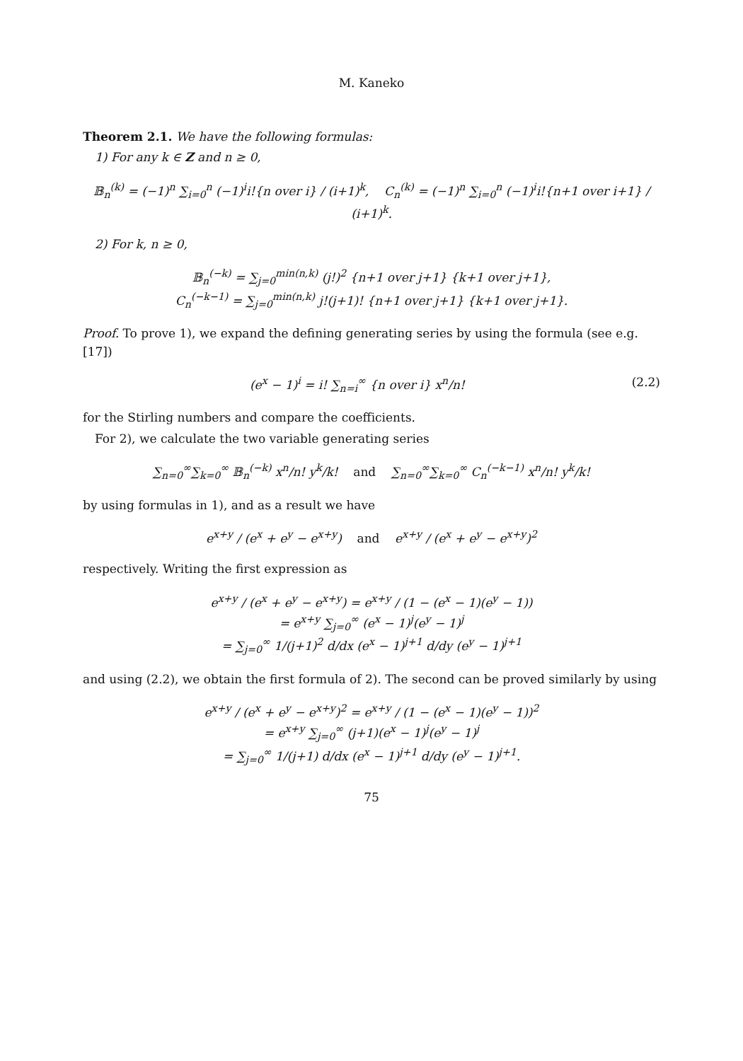M. Kaneko
Theorem 2.1. We have the following formulas:
1) For any k ∈ Z and n ≥ 0,
𝔹<sub>n</sub><sup>(k)</sup> = (−1)<sup>n</sup> ∑<sub>i=0</sub><sup>n</sup> (−1)<sup>i</sup>i!{n over i} / (i+1)<sup>k</sup>, C<sub>n</sub><sup>(k)</sup> = (−1)<sup>n</sup> ∑<sub>i=0</sub><sup>n</sup> (−1)<sup>i</sup>i!{n+1 over i+1} / (i+1)<sup>k</sup>.
2) For k, n ≥ 0,
𝔹<sub>n</sub><sup>(−k)</sup> = ∑<sub>j=0</sub><sup>min(n,k)</sup> (j!)<sup>2</sup> {n+1 over j+1} {k+1 over j+1},
C<sub>n</sub><sup>(−k−1)</sup> = ∑<sub>j=0</sub><sup>min(n,k)</sup> j!(j+1)! {n+1 over j+1} {k+1 over j+1}.
Proof. To prove 1), we expand the defining generating series by using the formula (see e.g. [17])
(e<sup>x</sup> − 1)<sup>i</sup> = i! ∑<sub>n=i</sub><sup>∞</sup> {n over i} x<sup>n</sup>/n! (2.2)
for the Stirling numbers and compare the coefficients.
For 2), we calculate the two variable generating series
∑<sub>n=0</sub><sup>∞</sup>∑<sub>k=0</sub><sup>∞</sup> 𝔹<sub>n</sub><sup>(−k)</sup> x<sup>n</sup>/n! y<sup>k</sup>/k! and ∑<sub>n=0</sub><sup>∞</sup>∑<sub>k=0</sub><sup>∞</sup> C<sub>n</sub><sup>(−k−1)</sup> x<sup>n</sup>/n! y<sup>k</sup>/k!
by using formulas in 1), and as a result we have
e<sup>x+y</sup> / (e<sup>x</sup> + e<sup>y</sup> − e<sup>x+y</sup>) and e<sup>x+y</sup> / (e<sup>x</sup> + e<sup>y</sup> − e<sup>x+y</sup>)<sup>2</sup>
respectively. Writing the first expression as
e<sup>x+y</sup> / (e<sup>x</sup> + e<sup>y</sup> − e<sup>x+y</sup>) = e<sup>x+y</sup> / (1 − (e<sup>x</sup> − 1)(e<sup>y</sup> − 1))
= e<sup>x+y</sup> ∑<sub>j=0</sub><sup>∞</sup> (e<sup>x</sup> − 1)<sup>j</sup>(e<sup>y</sup> − 1)<sup>j</sup>
= ∑<sub>j=0</sub><sup>∞</sup> 1/(j+1)<sup>2</sup> d/dx (e<sup>x</sup> − 1)<sup>j+1</sup> d/dy (e<sup>y</sup> − 1)<sup>j+1</sup>
and using (2.2), we obtain the first formula of 2). The second can be proved similarly by using
e<sup>x+y</sup> / (e<sup>x</sup> + e<sup>y</sup> − e<sup>x+y</sup>)<sup>2</sup> = e<sup>x+y</sup> / (1 − (e<sup>x</sup> − 1)(e<sup>y</sup> − 1))<sup>2</sup>
= e<sup>x+y</sup> ∑<sub>j=0</sub><sup>∞</sup> (j+1)(e<sup>x</sup> − 1)<sup>j</sup>(e<sup>y</sup> − 1)<sup>j</sup>
= ∑<sub>j=0</sub><sup>∞</sup> 1/(j+1) d/dx (e<sup>x</sup> − 1)<sup>j+1</sup> d/dy (e<sup>y</sup> − 1)<sup>j+1</sup>.
75